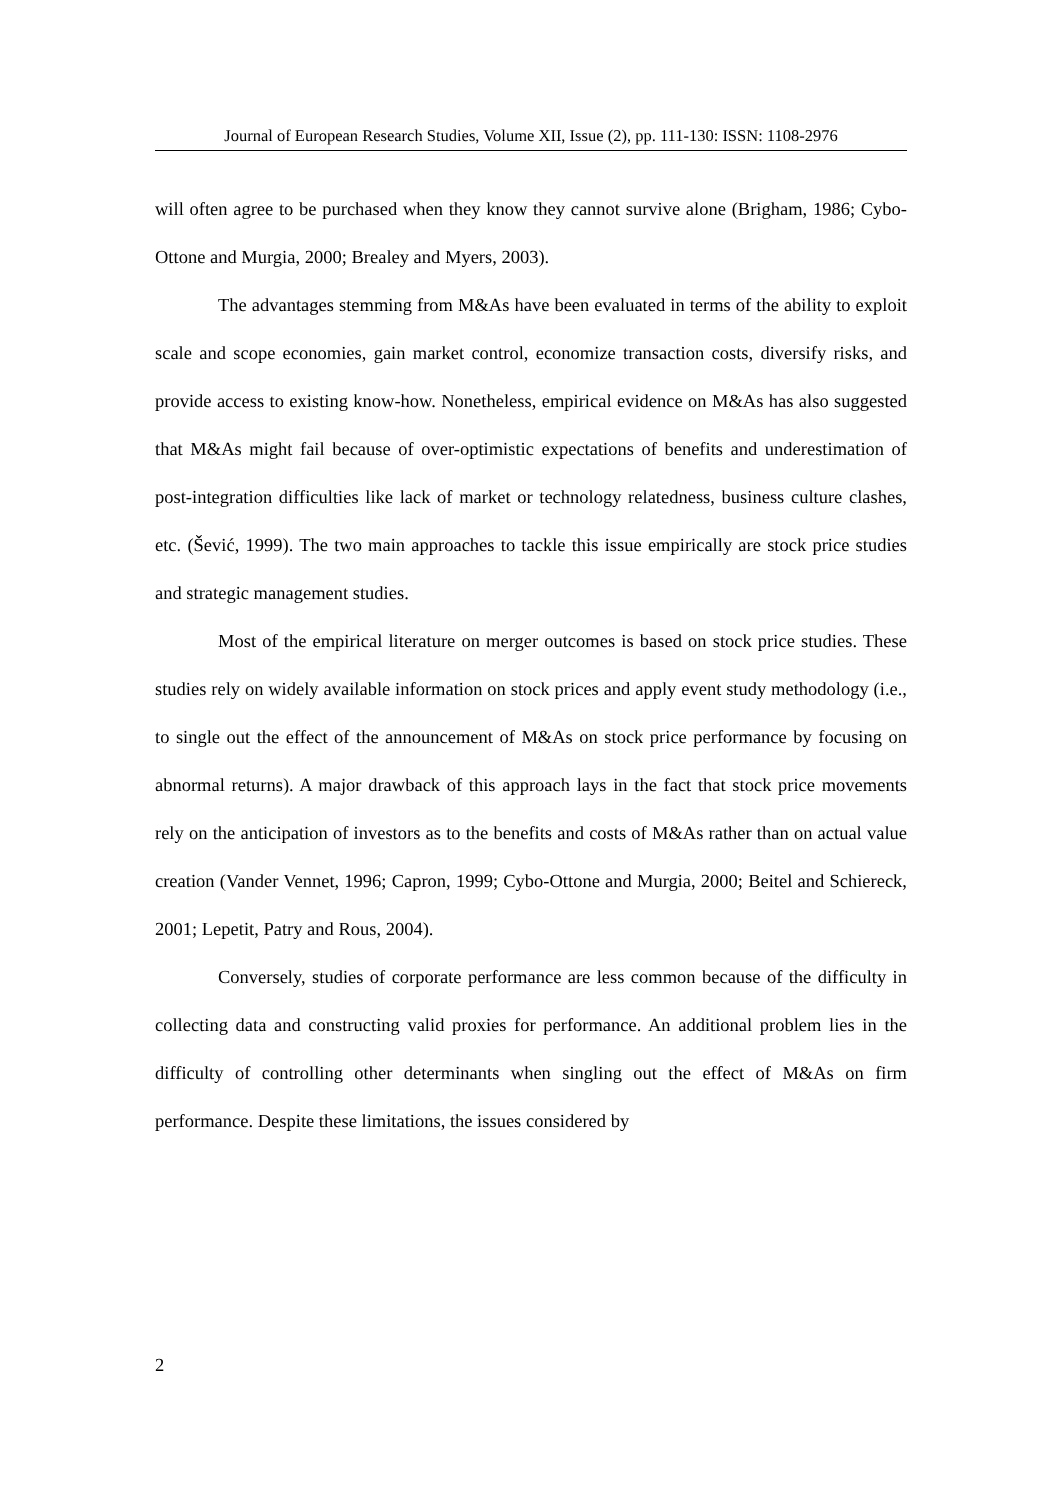Journal of European Research Studies, Volume XII, Issue (2), pp. 111-130: ISSN: 1108-2976
will often agree to be purchased when they know they cannot survive alone (Brigham, 1986; Cybo-Ottone and Murgia, 2000; Brealey and Myers, 2003).
The advantages stemming from M&As have been evaluated in terms of the ability to exploit scale and scope economies, gain market control, economize transaction costs, diversify risks, and provide access to existing know-how. Nonetheless, empirical evidence on M&As has also suggested that M&As might fail because of over-optimistic expectations of benefits and underestimation of post-integration difficulties like lack of market or technology relatedness, business culture clashes, etc. (Šević, 1999). The two main approaches to tackle this issue empirically are stock price studies and strategic management studies.
Most of the empirical literature on merger outcomes is based on stock price studies. These studies rely on widely available information on stock prices and apply event study methodology (i.e., to single out the effect of the announcement of M&As on stock price performance by focusing on abnormal returns). A major drawback of this approach lays in the fact that stock price movements rely on the anticipation of investors as to the benefits and costs of M&As rather than on actual value creation (Vander Vennet, 1996; Capron, 1999; Cybo-Ottone and Murgia, 2000; Beitel and Schiereck, 2001; Lepetit, Patry and Rous, 2004).
Conversely, studies of corporate performance are less common because of the difficulty in collecting data and constructing valid proxies for performance. An additional problem lies in the difficulty of controlling other determinants when singling out the effect of M&As on firm performance. Despite these limitations, the issues considered by
2